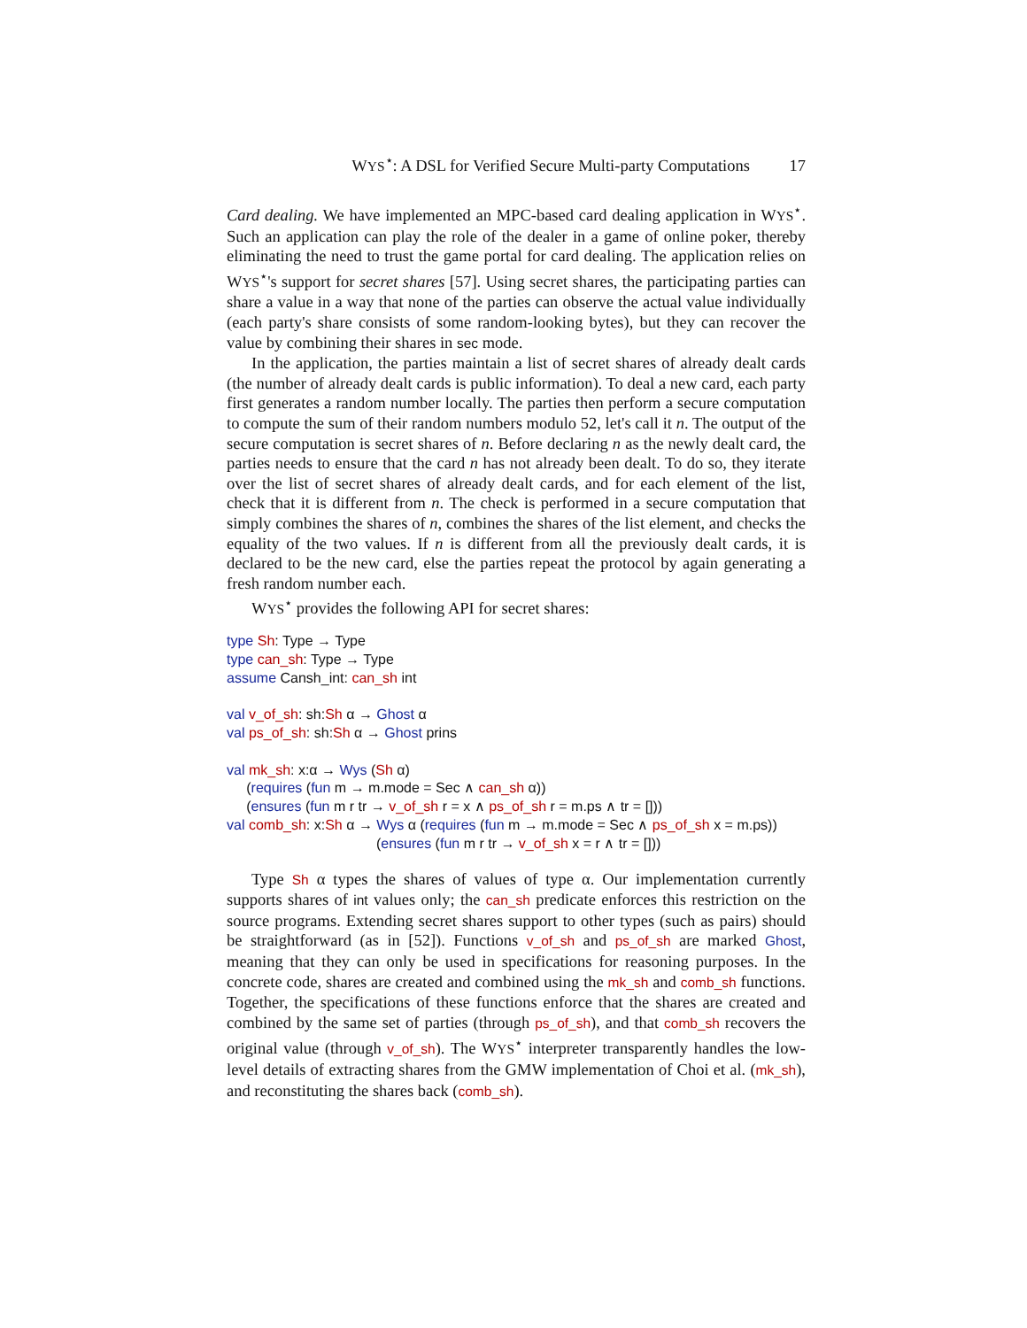WYS<sup>⋆</sup>: A DSL for Verified Secure Multi-party Computations 17
Card dealing. We have implemented an MPC-based card dealing application in WYS<sup>⋆</sup>. Such an application can play the role of the dealer in a game of online poker, thereby eliminating the need to trust the game portal for card dealing. The application relies on WYS<sup>⋆</sup>'s support for secret shares [57]. Using secret shares, the participating parties can share a value in a way that none of the parties can observe the actual value individually (each party's share consists of some random-looking bytes), but they can recover the value by combining their shares in sec mode.
In the application, the parties maintain a list of secret shares of already dealt cards (the number of already dealt cards is public information). To deal a new card, each party first generates a random number locally. The parties then perform a secure computation to compute the sum of their random numbers modulo 52, let's call it n. The output of the secure computation is secret shares of n. Before declaring n as the newly dealt card, the parties needs to ensure that the card n has not already been dealt. To do so, they iterate over the list of secret shares of already dealt cards, and for each element of the list, check that it is different from n. The check is performed in a secure computation that simply combines the shares of n, combines the shares of the list element, and checks the equality of the two values. If n is different from all the previously dealt cards, it is declared to be the new card, else the parties repeat the protocol by again generating a fresh random number each.
WYS<sup>⋆</sup> provides the following API for secret shares:
type Sh: Type → Type type can_sh: Type → Type assume Cansh_int: can_sh int val v_of_sh: sh:Sh α → Ghost α val ps_of_sh: sh:Sh α → Ghost prins val mk_sh: x:α → Wys (Sh α) (requires (fun m → m.mode = Sec ∧ can_sh α)) (ensures (fun m r tr → v_of_sh r = x ∧ ps_of_sh r = m.ps ∧ tr = [])) val comb_sh: x:Sh α → Wys α (requires (fun m → m.mode = Sec ∧ ps_of_sh x = m.ps)) (ensures (fun m r tr → v_of_sh x = r ∧ tr = []))
Type Sh α types the shares of values of type α. Our implementation currently supports shares of int values only; the can_sh predicate enforces this restriction on the source programs. Extending secret shares support to other types (such as pairs) should be straightforward (as in [52]). Functions v_of_sh and ps_of_sh are marked Ghost, meaning that they can only be used in specifications for reasoning purposes. In the concrete code, shares are created and combined using the mk_sh and comb_sh functions. Together, the specifications of these functions enforce that the shares are created and combined by the same set of parties (through ps_of_sh), and that comb_sh recovers the original value (through v_of_sh). The WYS<sup>⋆</sup> interpreter transparently handles the low-level details of extracting shares from the GMW implementation of Choi et al. (mk_sh), and reconstituting the shares back (comb_sh).